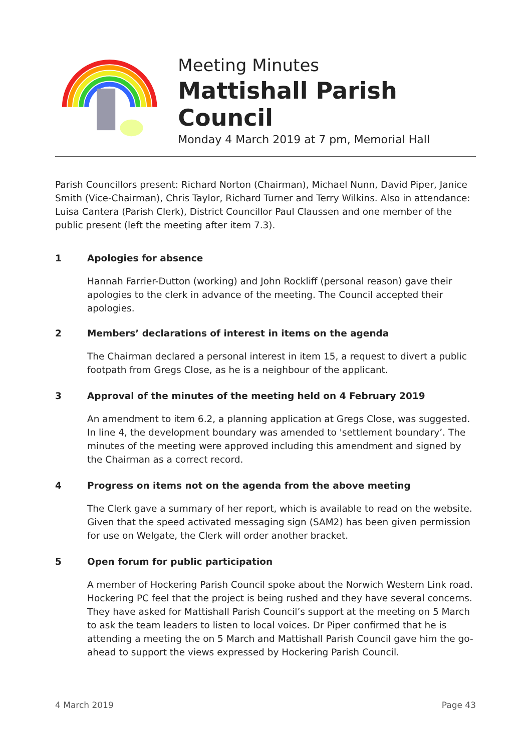Meeting Minutes
Mattishall Parish Council
Monday 4 March 2019 at 7 pm, Memorial Hall
Parish Councillors present: Richard Norton (Chairman), Michael Nunn, David Piper, Janice Smith (Vice-Chairman), Chris Taylor, Richard Turner and Terry Wilkins. Also in attendance: Luisa Cantera (Parish Clerk), District Councillor Paul Claussen and one member of the public present (left the meeting after item 7.3).
1 Apologies for absence
Hannah Farrier-Dutton (working) and John Rockliff (personal reason) gave their apologies to the clerk in advance of the meeting. The Council accepted their apologies.
2 Members’ declarations of interest in items on the agenda
The Chairman declared a personal interest in item 15, a request to divert a public footpath from Gregs Close, as he is a neighbour of the applicant.
3 Approval of the minutes of the meeting held on 4 February 2019
An amendment to item 6.2, a planning application at Gregs Close, was suggested. In line 4, the development boundary was amended to 'settlement boundary’. The minutes of the meeting were approved including this amendment and signed by the Chairman as a correct record.
4 Progress on items not on the agenda from the above meeting
The Clerk gave a summary of her report, which is available to read on the website. Given that the speed activated messaging sign (SAM2) has been given permission for use on Welgate, the Clerk will order another bracket.
5 Open forum for public participation
A member of Hockering Parish Council spoke about the Norwich Western Link road. Hockering PC feel that the project is being rushed and they have several concerns. They have asked for Mattishall Parish Council’s support at the meeting on 5 March to ask the team leaders to listen to local voices. Dr Piper confirmed that he is attending a meeting the on 5 March and Mattishall Parish Council gave him the go-ahead to support the views expressed by Hockering Parish Council.
4 March 2019 Page 43